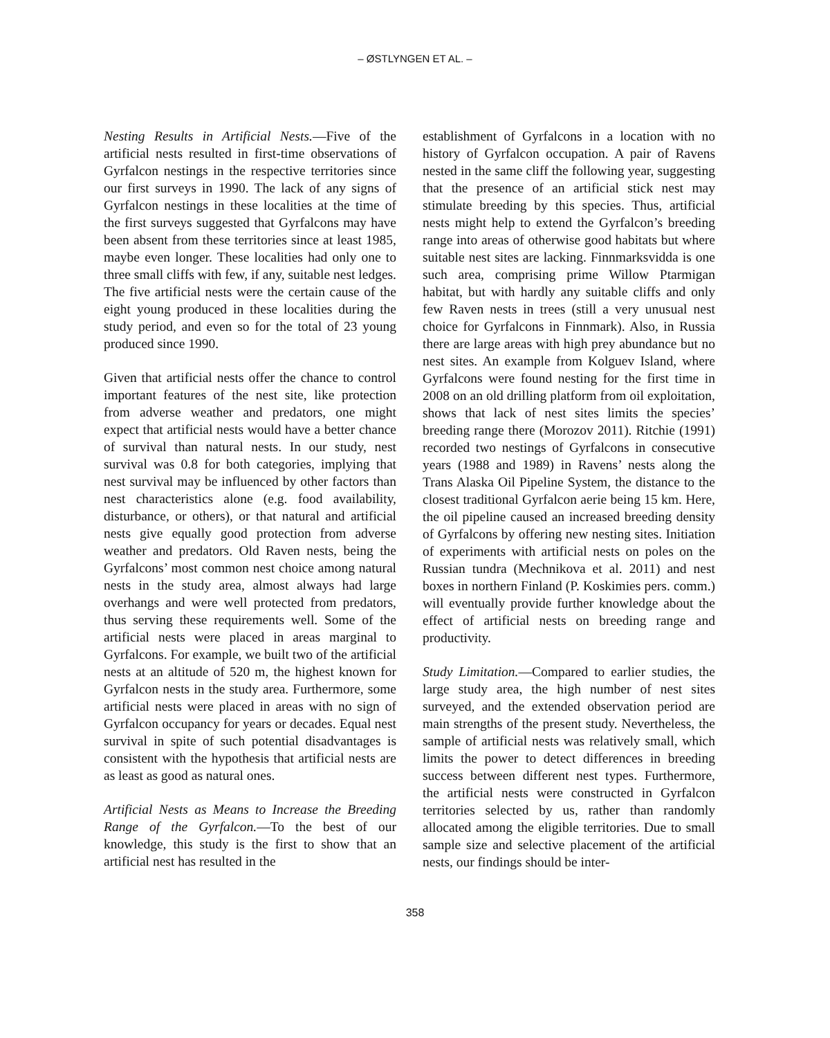– ØSTLYNGEN ET AL. –
Nesting Results in Artificial Nests.—Five of the artificial nests resulted in first-time observations of Gyrfalcon nestings in the respective territories since our first surveys in 1990. The lack of any signs of Gyrfalcon nestings in these localities at the time of the first surveys suggested that Gyrfalcons may have been absent from these territories since at least 1985, maybe even longer. These localities had only one to three small cliffs with few, if any, suitable nest ledges. The five artificial nests were the certain cause of the eight young produced in these localities during the study period, and even so for the total of 23 young produced since 1990.
Given that artificial nests offer the chance to control important features of the nest site, like protection from adverse weather and predators, one might expect that artificial nests would have a better chance of survival than natural nests. In our study, nest survival was 0.8 for both categories, implying that nest survival may be influenced by other factors than nest characteristics alone (e.g. food availability, disturbance, or others), or that natural and artificial nests give equally good protection from adverse weather and predators. Old Raven nests, being the Gyrfalcons’ most common nest choice among natural nests in the study area, almost always had large overhangs and were well protected from predators, thus serving these requirements well. Some of the artificial nests were placed in areas marginal to Gyrfalcons. For example, we built two of the artificial nests at an altitude of 520 m, the highest known for Gyrfalcon nests in the study area. Furthermore, some artificial nests were placed in areas with no sign of Gyrfalcon occupancy for years or decades. Equal nest survival in spite of such potential disadvantages is consistent with the hypothesis that artificial nests are as least as good as natural ones.
Artificial Nests as Means to Increase the Breeding Range of the Gyrfalcon.—To the best of our knowledge, this study is the first to show that an artificial nest has resulted in the
establishment of Gyrfalcons in a location with no history of Gyrfalcon occupation. A pair of Ravens nested in the same cliff the following year, suggesting that the presence of an artificial stick nest may stimulate breeding by this species. Thus, artificial nests might help to extend the Gyrfalcon’s breeding range into areas of otherwise good habitats but where suitable nest sites are lacking. Finnmarksvidda is one such area, comprising prime Willow Ptarmigan habitat, but with hardly any suitable cliffs and only few Raven nests in trees (still a very unusual nest choice for Gyrfalcons in Finnmark). Also, in Russia there are large areas with high prey abundance but no nest sites. An example from Kolguev Island, where Gyrfalcons were found nesting for the first time in 2008 on an old drilling platform from oil exploitation, shows that lack of nest sites limits the species’ breeding range there (Morozov 2011). Ritchie (1991) recorded two nestings of Gyrfalcons in consecutive years (1988 and 1989) in Ravens’ nests along the Trans Alaska Oil Pipeline System, the distance to the closest traditional Gyrfalcon aerie being 15 km. Here, the oil pipeline caused an increased breeding density of Gyrfalcons by offering new nesting sites. Initiation of experiments with artificial nests on poles on the Russian tundra (Mechnikova et al. 2011) and nest boxes in northern Finland (P. Koskimies pers. comm.) will eventually provide further knowledge about the effect of artificial nests on breeding range and productivity.
Study Limitation.—Compared to earlier studies, the large study area, the high number of nest sites surveyed, and the extended observation period are main strengths of the present study. Nevertheless, the sample of artificial nests was relatively small, which limits the power to detect differences in breeding success between different nest types. Furthermore, the artificial nests were constructed in Gyrfalcon territories selected by us, rather than randomly allocated among the eligible territories. Due to small sample size and selective placement of the artificial nests, our findings should be inter-
358